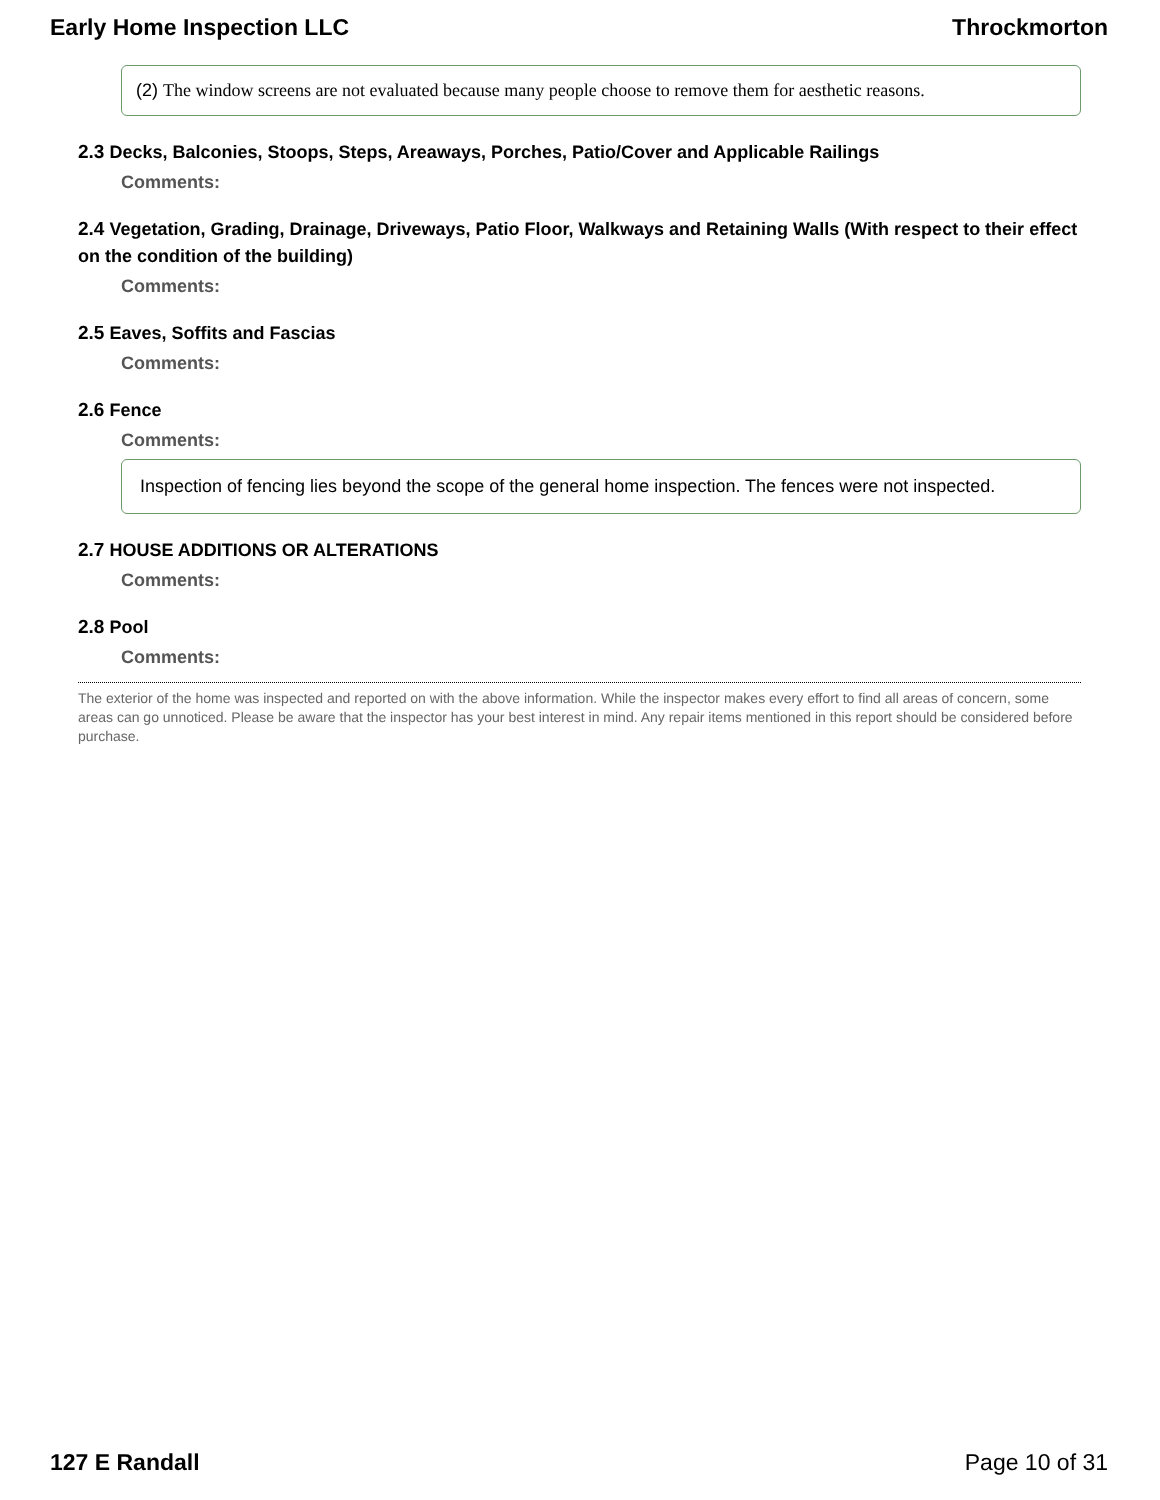Early Home Inspection LLC Throckmorton
(2) The window screens are not evaluated because many people choose to remove them for aesthetic reasons.
2.3 Decks, Balconies, Stoops, Steps, Areaways, Porches, Patio/Cover and Applicable Railings
Comments:
2.4 Vegetation, Grading, Drainage, Driveways, Patio Floor, Walkways and Retaining Walls (With respect to their effect on the condition of the building)
Comments:
2.5 Eaves, Soffits and Fascias
Comments:
2.6 Fence
Comments:
Inspection of fencing lies beyond the scope of the general home inspection. The fences were not inspected.
2.7 HOUSE ADDITIONS OR ALTERATIONS
Comments:
2.8 Pool
Comments:
The exterior of the home was inspected and reported on with the above information. While the inspector makes every effort to find all areas of concern, some areas can go unnoticed. Please be aware that the inspector has your best interest in mind. Any repair items mentioned in this report should be considered before purchase.
127 E Randall Page 10 of 31